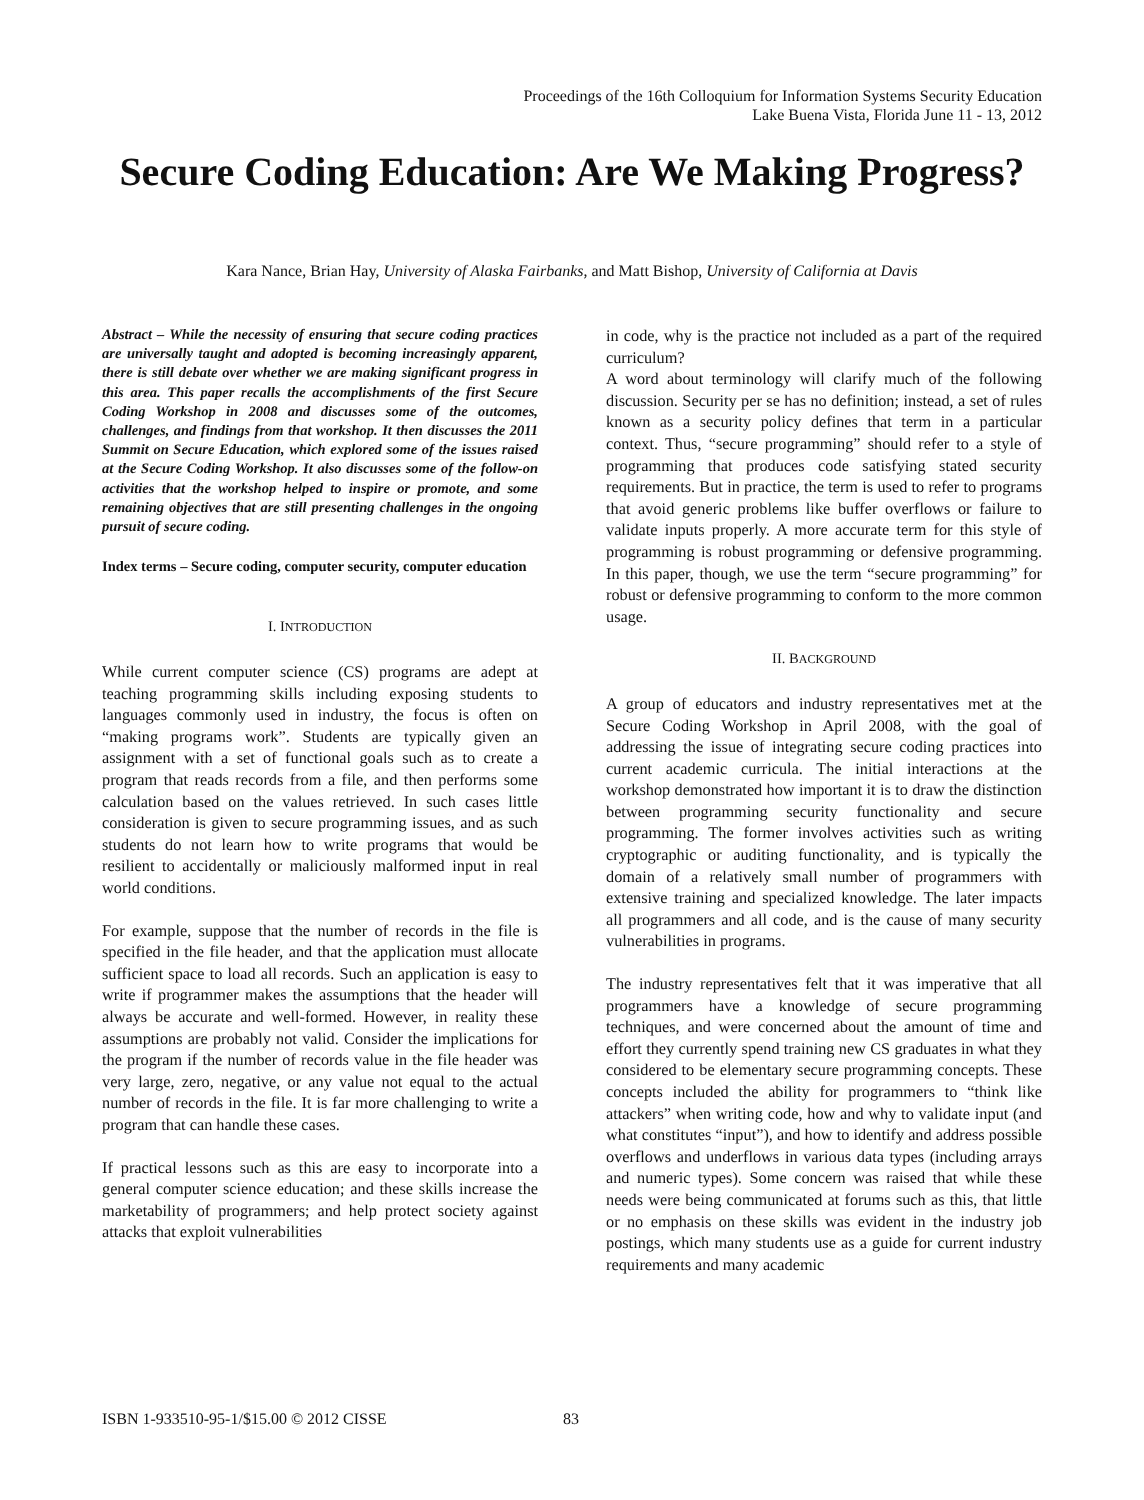Proceedings of the 16th Colloquium for Information Systems Security Education
Lake Buena Vista, Florida June 11 - 13, 2012
Secure Coding Education: Are We Making Progress?
Kara Nance, Brian Hay, University of Alaska Fairbanks, and Matt Bishop, University of California at Davis
Abstract – While the necessity of ensuring that secure coding practices are universally taught and adopted is becoming increasingly apparent, there is still debate over whether we are making significant progress in this area. This paper recalls the accomplishments of the first Secure Coding Workshop in 2008 and discusses some of the outcomes, challenges, and findings from that workshop. It then discusses the 2011 Summit on Secure Education, which explored some of the issues raised at the Secure Coding Workshop. It also discusses some of the follow-on activities that the workshop helped to inspire or promote, and some remaining objectives that are still presenting challenges in the ongoing pursuit of secure coding.
Index terms – Secure coding, computer security, computer education
I. INTRODUCTION
While current computer science (CS) programs are adept at teaching programming skills including exposing students to languages commonly used in industry, the focus is often on “making programs work”. Students are typically given an assignment with a set of functional goals such as to create a program that reads records from a file, and then performs some calculation based on the values retrieved. In such cases little consideration is given to secure programming issues, and as such students do not learn how to write programs that would be resilient to accidentally or maliciously malformed input in real world conditions.
For example, suppose that the number of records in the file is specified in the file header, and that the application must allocate sufficient space to load all records. Such an application is easy to write if programmer makes the assumptions that the header will always be accurate and well-formed. However, in reality these assumptions are probably not valid. Consider the implications for the program if the number of records value in the file header was very large, zero, negative, or any value not equal to the actual number of records in the file. It is far more challenging to write a program that can handle these cases.
If practical lessons such as this are easy to incorporate into a general computer science education; and these skills increase the marketability of programmers; and help protect society against attacks that exploit vulnerabilities
in code, why is the practice not included as a part of the required curriculum?
A word about terminology will clarify much of the following discussion. Security per se has no definition; instead, a set of rules known as a security policy defines that term in a particular context. Thus, “secure programming” should refer to a style of programming that produces code satisfying stated security requirements. But in practice, the term is used to refer to programs that avoid generic problems like buffer overflows or failure to validate inputs properly. A more accurate term for this style of programming is robust programming or defensive programming. In this paper, though, we use the term “secure programming” for robust or defensive programming to conform to the more common usage.
II. BACKGROUND
A group of educators and industry representatives met at the Secure Coding Workshop in April 2008, with the goal of addressing the issue of integrating secure coding practices into current academic curricula. The initial interactions at the workshop demonstrated how important it is to draw the distinction between programming security functionality and secure programming. The former involves activities such as writing cryptographic or auditing functionality, and is typically the domain of a relatively small number of programmers with extensive training and specialized knowledge. The later impacts all programmers and all code, and is the cause of many security vulnerabilities in programs.
The industry representatives felt that it was imperative that all programmers have a knowledge of secure programming techniques, and were concerned about the amount of time and effort they currently spend training new CS graduates in what they considered to be elementary secure programming concepts. These concepts included the ability for programmers to “think like attackers” when writing code, how and why to validate input (and what constitutes “input”), and how to identify and address possible overflows and underflows in various data types (including arrays and numeric types). Some concern was raised that while these needs were being communicated at forums such as this, that little or no emphasis on these skills was evident in the industry job postings, which many students use as a guide for current industry requirements and many academic
ISBN 1-933510-95-1/$15.00 © 2012 CISSE
83